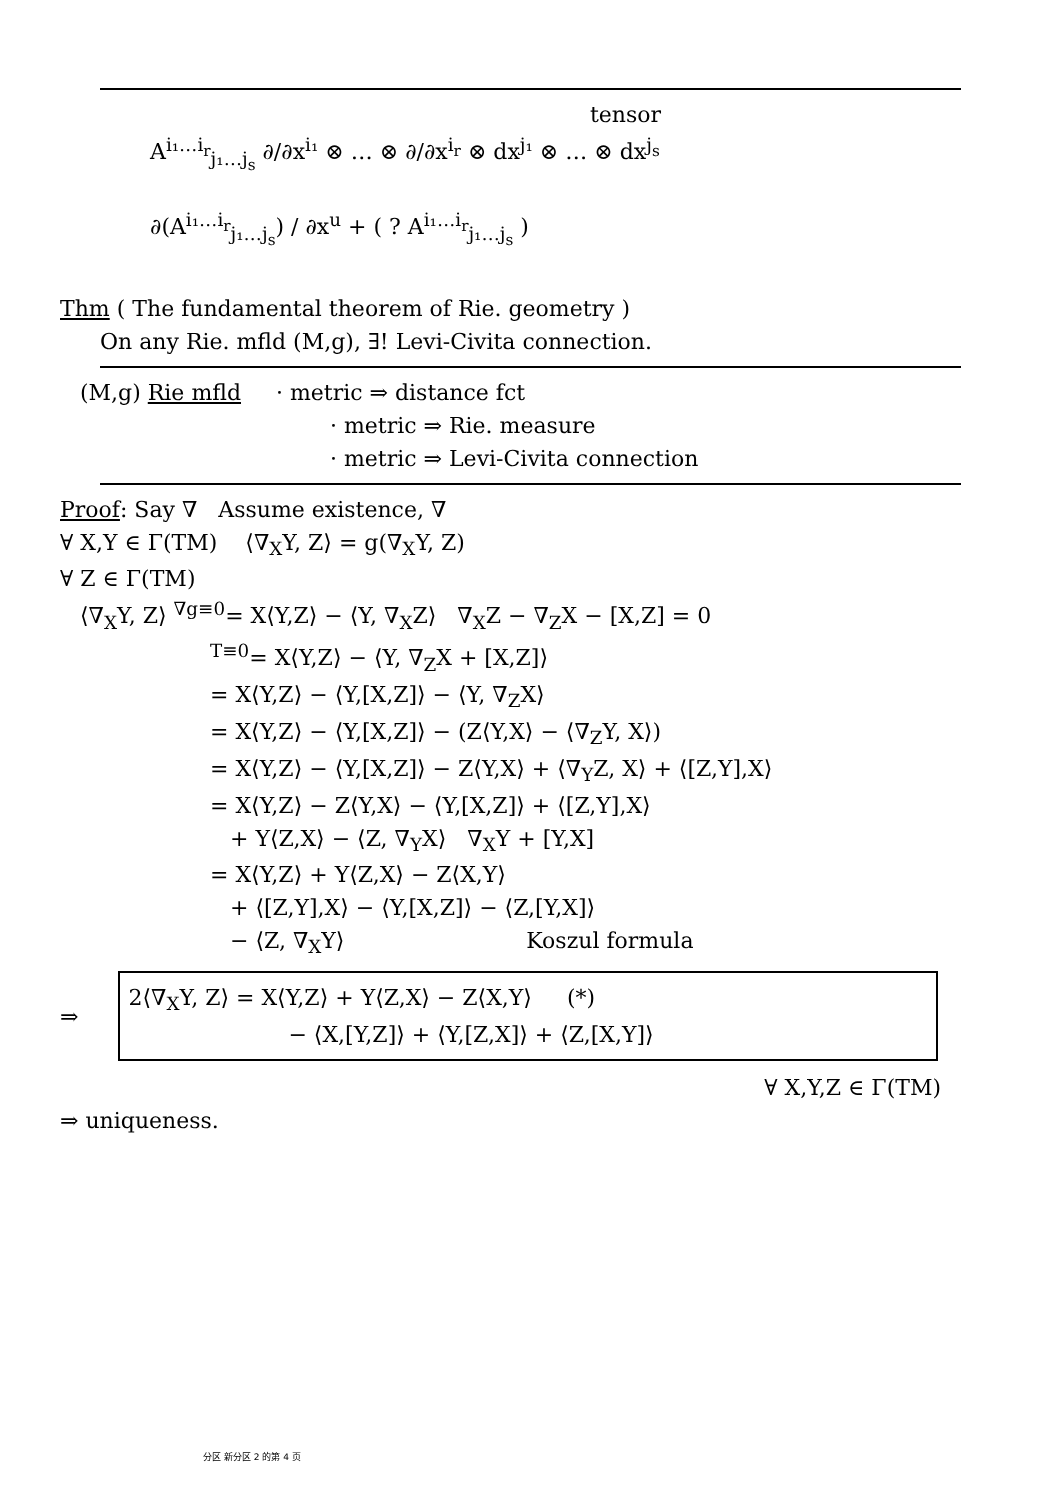tensor
A<sup>i₁…i<sub>r</sub></sup><sub>j₁…j<sub>s</sub></sub> ∂/∂x<sup>i₁</sup> ⊗ … ⊗ ∂/∂x<sup>i<sub>r</sub></sup> ⊗ dx<sup>j₁</sup> ⊗ … ⊗ dx<sup>j<sub>s</sub></sup>
∂(A<sup>i₁…i<sub>r</sub></sup><sub>j₁…j<sub>s</sub></sub>) / ∂x<sup>u</sup> + ( ? A<sup>i₁…i<sub>r</sub></sup><sub>j₁…j<sub>s</sub></sub> )
Thm ( The fundamental theorem of Rie. geometry )
On any Rie. mfld (M,g), ∃! Levi-Civita connection.
(M,g) Rie mfld · metric ⇒ distance fct
· metric ⇒ Rie. measure
· metric ⇒ Levi-Civita connection
Proof: Say ∇ Assume existence, ∇
∀ X,Y ∈ Γ(TM) ⟨∇<sub>X</sub>Y, Z⟩ = g(∇<sub>X</sub>Y, Z)
∀ Z ∈ Γ(TM)
⟨∇<sub>X</sub>Y, Z⟩ <sup>∇g≡0</sup>= X⟨Y,Z⟩ − ⟨Y, ∇<sub>X</sub>Z⟩ ∇<sub>X</sub>Z − ∇<sub>Z</sub>X − [X,Z] = 0
<sup>T≡0</sup>= X⟨Y,Z⟩ − ⟨Y, ∇<sub>Z</sub>X + [X,Z]⟩
= X⟨Y,Z⟩ − ⟨Y,[X,Z]⟩ − ⟨Y, ∇<sub>Z</sub>X⟩
= X⟨Y,Z⟩ − ⟨Y,[X,Z]⟩ − (Z⟨Y,X⟩ − ⟨∇<sub>Z</sub>Y, X⟩)
= X⟨Y,Z⟩ − ⟨Y,[X,Z]⟩ − Z⟨Y,X⟩ + ⟨∇<sub>Y</sub>Z, X⟩ + ⟨[Z,Y],X⟩
= X⟨Y,Z⟩ − Z⟨Y,X⟩ − ⟨Y,[X,Z]⟩ + ⟨[Z,Y],X⟩
+ Y⟨Z,X⟩ − ⟨Z, ∇<sub>Y</sub>X⟩ ∇<sub>X</sub>Y + [Y,X]
= X⟨Y,Z⟩ + Y⟨Z,X⟩ − Z⟨X,Y⟩
+ ⟨[Z,Y],X⟩ − ⟨Y,[X,Z]⟩ − ⟨Z,[Y,X]⟩
− ⟨Z, ∇<sub>X</sub>Y⟩ Koszul formula
⇒
2⟨∇<sub>X</sub>Y, Z⟩ = X⟨Y,Z⟩ + Y⟨Z,X⟩ − Z⟨X,Y⟩ (*)
− ⟨X,[Y,Z]⟩ + ⟨Y,[Z,X]⟩ + ⟨Z,[X,Y]⟩
∀ X,Y,Z ∈ Γ(TM)
⇒ uniqueness.
分区 新分区 2 的第 4 页